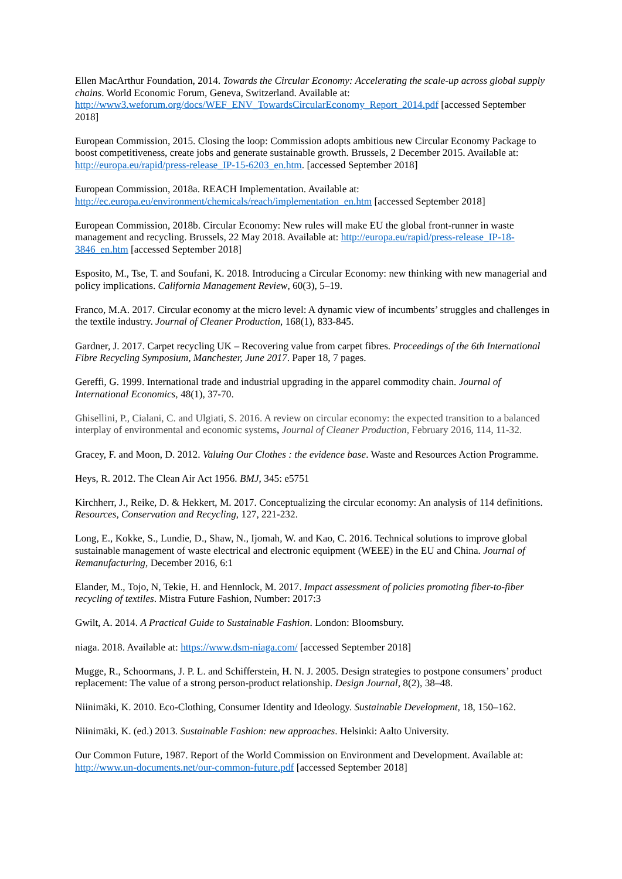Ellen MacArthur Foundation, 2014. Towards the Circular Economy: Accelerating the scale-up across global supply chains. World Economic Forum, Geneva, Switzerland. Available at: http://www3.weforum.org/docs/WEF_ENV_TowardsCircularEconomy_Report_2014.pdf [accessed September 2018]
European Commission, 2015. Closing the loop: Commission adopts ambitious new Circular Economy Package to boost competitiveness, create jobs and generate sustainable growth. Brussels, 2 December 2015. Available at: http://europa.eu/rapid/press-release_IP-15-6203_en.htm. [accessed September 2018]
European Commission, 2018a. REACH Implementation. Available at: http://ec.europa.eu/environment/chemicals/reach/implementation_en.htm [accessed September 2018]
European Commission, 2018b. Circular Economy: New rules will make EU the global front-runner in waste management and recycling. Brussels, 22 May 2018. Available at: http://europa.eu/rapid/press-release_IP-18-3846_en.htm [accessed September 2018]
Esposito, M., Tse, T. and Soufani, K. 2018. Introducing a Circular Economy: new thinking with new managerial and policy implications. California Management Review, 60(3), 5–19.
Franco, M.A. 2017. Circular economy at the micro level: A dynamic view of incumbents’ struggles and challenges in the textile industry. Journal of Cleaner Production, 168(1), 833-845.
Gardner, J. 2017. Carpet recycling UK – Recovering value from carpet fibres. Proceedings of the 6th International Fibre Recycling Symposium, Manchester, June 2017. Paper 18, 7 pages.
Gereffi, G. 1999. International trade and industrial upgrading in the apparel commodity chain. Journal of International Economics, 48(1), 37-70.
Ghisellini, P., Cialani, C. and Ulgiati, S. 2016. A review on circular economy: the expected transition to a balanced interplay of environmental and economic systems, Journal of Cleaner Production, February 2016, 114, 11-32.
Gracey, F. and Moon, D. 2012. Valuing Our Clothes : the evidence base. Waste and Resources Action Programme.
Heys, R. 2012. The Clean Air Act 1956. BMJ, 345: e5751
Kirchherr, J., Reike, D. & Hekkert, M. 2017. Conceptualizing the circular economy: An analysis of 114 definitions. Resources, Conservation and Recycling, 127, 221-232.
Long, E., Kokke, S., Lundie, D., Shaw, N., Ijomah, W. and Kao, C. 2016. Technical solutions to improve global sustainable management of waste electrical and electronic equipment (WEEE) in the EU and China. Journal of Remanufacturing, December 2016, 6:1
Elander, M., Tojo, N, Tekie, H. and Hennlock, M. 2017. Impact assessment of policies promoting fiber-to-fiber recycling of textiles. Mistra Future Fashion, Number: 2017:3
Gwilt, A. 2014. A Practical Guide to Sustainable Fashion. London: Bloomsbury.
niaga. 2018. Available at: https://www.dsm-niaga.com/ [accessed September 2018]
Mugge, R., Schoormans, J. P. L. and Schifferstein, H. N. J. 2005. Design strategies to postpone consumers’ product replacement: The value of a strong person-product relationship. Design Journal, 8(2), 38–48.
Niinimäki, K. 2010. Eco-Clothing, Consumer Identity and Ideology. Sustainable Development, 18, 150–162.
Niinimäki, K. (ed.) 2013. Sustainable Fashion: new approaches. Helsinki: Aalto University.
Our Common Future, 1987. Report of the World Commission on Environment and Development. Available at: http://www.un-documents.net/our-common-future.pdf [accessed September 2018]